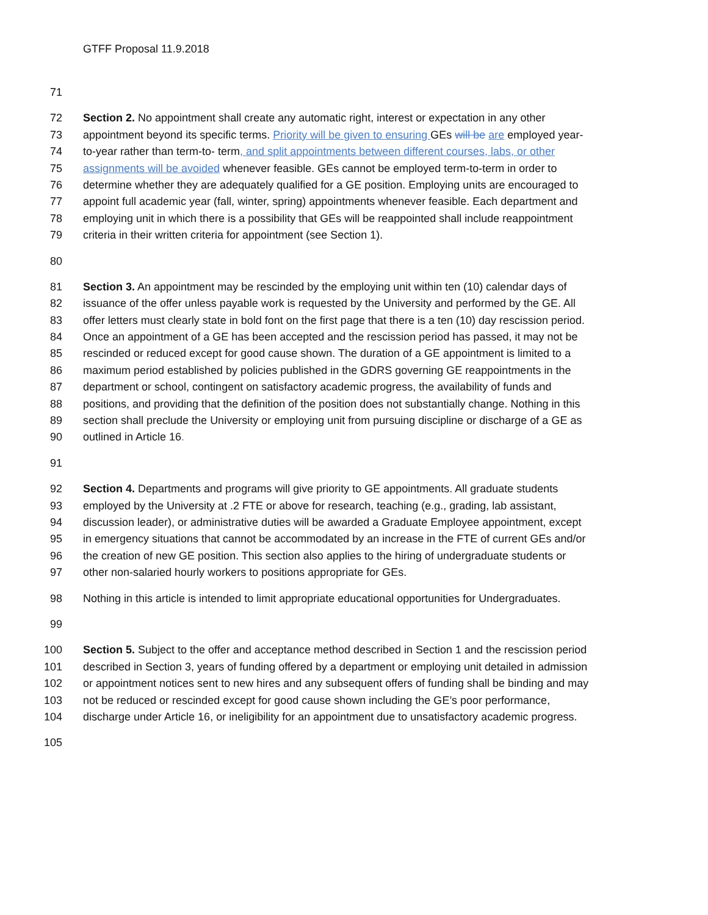GTFF Proposal 11.9.2018
71
72 Section 2. No appointment shall create any automatic right, interest or expectation in any other
73 appointment beyond its specific terms. Priority will be given to ensuring GEs will be are employed year-
74 to-year rather than term-to- term, and split appointments between different courses, labs, or other
75 assignments will be avoided whenever feasible. GEs cannot be employed term-to-term in order to
76 determine whether they are adequately qualified for a GE position. Employing units are encouraged to
77 appoint full academic year (fall, winter, spring) appointments whenever feasible. Each department and
78 employing unit in which there is a possibility that GEs will be reappointed shall include reappointment
79 criteria in their written criteria for appointment (see Section 1).
80
81 Section 3. An appointment may be rescinded by the employing unit within ten (10) calendar days of
82 issuance of the offer unless payable work is requested by the University and performed by the GE. All
83 offer letters must clearly state in bold font on the first page that there is a ten (10) day rescission period.
84 Once an appointment of a GE has been accepted and the rescission period has passed, it may not be
85 rescinded or reduced except for good cause shown. The duration of a GE appointment is limited to a
86 maximum period established by policies published in the GDRS governing GE reappointments in the
87 department or school, contingent on satisfactory academic progress, the availability of funds and
88 positions, and providing that the definition of the position does not substantially change. Nothing in this
89 section shall preclude the University or employing unit from pursuing discipline or discharge of a GE as
90 outlined in Article 16.
91
92 Section 4. Departments and programs will give priority to GE appointments. All graduate students
93 employed by the University at .2 FTE or above for research, teaching (e.g., grading, lab assistant,
94 discussion leader), or administrative duties will be awarded a Graduate Employee appointment, except
95 in emergency situations that cannot be accommodated by an increase in the FTE of current GEs and/or
96 the creation of new GE position. This section also applies to the hiring of undergraduate students or
97 other non-salaried hourly workers to positions appropriate for GEs.
98 Nothing in this article is intended to limit appropriate educational opportunities for Undergraduates.
99
100 Section 5. Subject to the offer and acceptance method described in Section 1 and the rescission period
101 described in Section 3, years of funding offered by a department or employing unit detailed in admission
102 or appointment notices sent to new hires and any subsequent offers of funding shall be binding and may
103 not be reduced or rescinded except for good cause shown including the GE’s poor performance,
104 discharge under Article 16, or ineligibility for an appointment due to unsatisfactory academic progress.
105